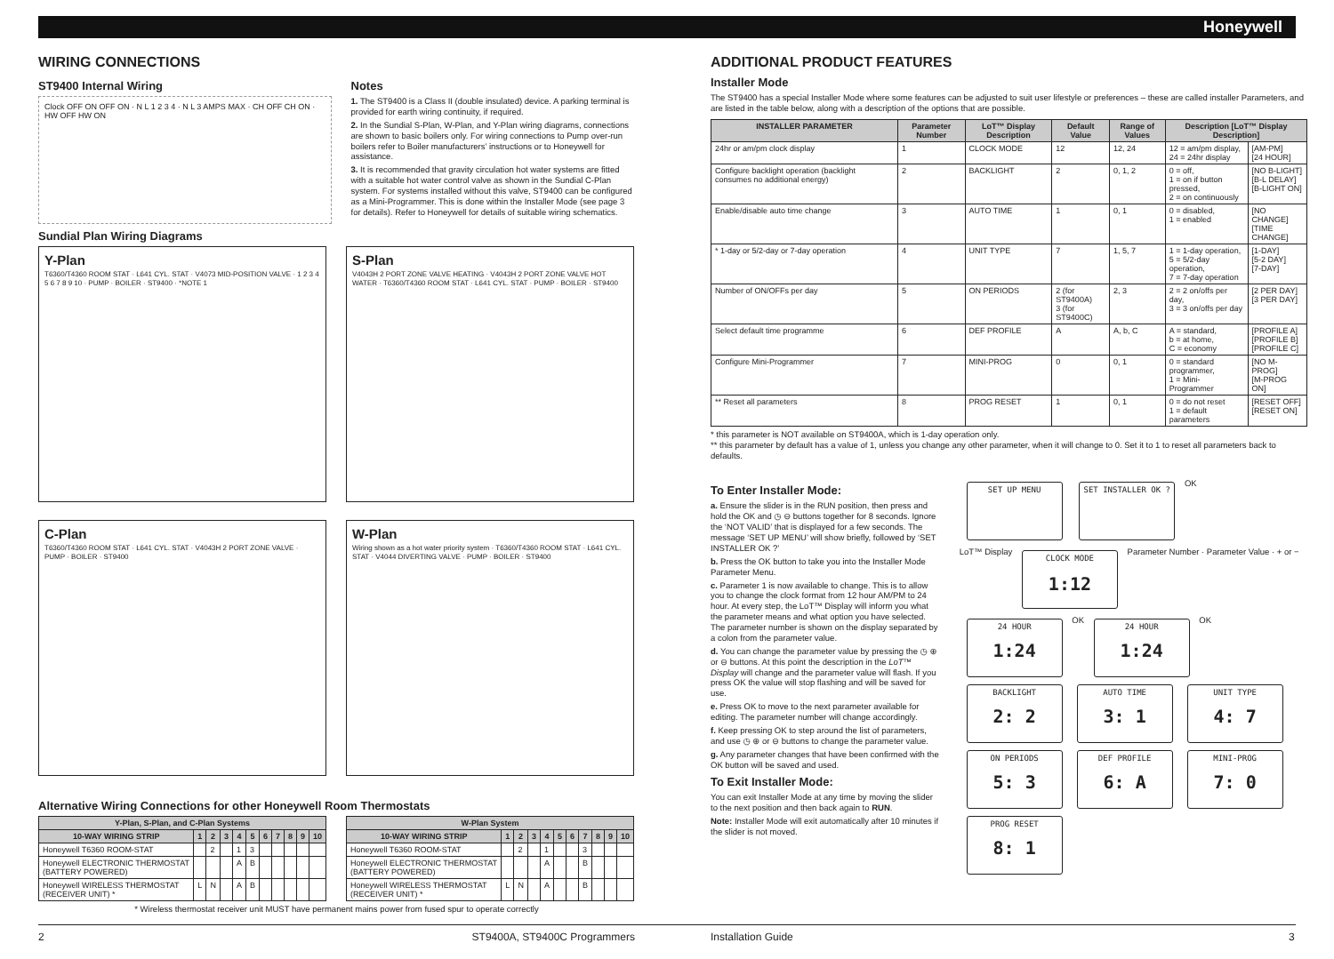Honeywell
WIRING CONNECTIONS
ST9400 Internal Wiring
Clock OFF ON OFF ON · N L 1 2 3 4 · N L 3 AMPS MAX · CH OFF CH ON · HW OFF HW ON
Sundial Plan Wiring Diagrams
Notes
1. The ST9400 is a Class II (double insulated) device. A parking terminal is provided for earth wiring continuity, if required.
2. In the Sundial S-Plan, W-Plan, and Y-Plan wiring diagrams, connections are shown to basic boilers only. For wiring connections to Pump over-run boilers refer to Boiler manufacturers’ instructions or to Honeywell for assistance.
3. It is recommended that gravity circulation hot water systems are fitted with a suitable hot water control valve as shown in the Sundial C-Plan system. For systems installed without this valve, ST9400 can be configured as a Mini-Programmer. This is done within the Installer Mode (see page 3 for details). Refer to Honeywell for details of suitable wiring schematics.
Y-Plan
T6360/T4360 ROOM STAT · L641 CYL. STAT · V4073 MID-POSITION VALVE · 1 2 3 4 5 6 7 8 9 10 · PUMP · BOILER · ST9400 · *NOTE 1
S-Plan
V4043H 2 PORT ZONE VALVE HEATING · V4043H 2 PORT ZONE VALVE HOT WATER · T6360/T4360 ROOM STAT · L641 CYL. STAT · PUMP · BOILER · ST9400
C-Plan
T6360/T4360 ROOM STAT · L641 CYL. STAT · V4043H 2 PORT ZONE VALVE · PUMP · BOILER · ST9400
W-Plan
Wiring shown as a hot water priority system · T6360/T4360 ROOM STAT · L641 CYL. STAT · V4044 DIVERTING VALVE · PUMP · BOILER · ST9400
Alternative Wiring Connections for other Honeywell Room Thermostats
| Y-Plan, S-Plan, and C-Plan Systems | | | | | | | | | | |
| --- | --- | --- | --- | --- | --- | --- | --- | --- | --- | --- |
| 10-WAY WIRING STRIP | 1 | 2 | 3 | 4 | 5 | 6 | 7 | 8 | 9 | 10 |
| Honeywell T6360 ROOM-STAT | | 2 | | 1 | 3 | | | | | |
| Honeywell ELECTRONIC THERMOSTAT (BATTERY POWERED) | | | | A | B | | | | | |
| Honeywell WIRELESS THERMOSTAT (RECEIVER UNIT) * | L | N | | A | B | | | | | |
| W-Plan System | | | | | | | | | | |
| --- | --- | --- | --- | --- | --- | --- | --- | --- | --- | --- |
| 10-WAY WIRING STRIP | 1 | 2 | 3 | 4 | 5 | 6 | 7 | 8 | 9 | 10 |
| Honeywell T6360 ROOM-STAT | | 2 | | 1 | | | 3 | | | |
| Honeywell ELECTRONIC THERMOSTAT (BATTERY POWERED) | | | | A | | | B | | | |
| Honeywell WIRELESS THERMOSTAT (RECEIVER UNIT) * | L | N | | A | | | B | | | |
* Wireless thermostat receiver unit MUST have permanent mains power from fused spur to operate correctly
ADDITIONAL PRODUCT FEATURES
Installer Mode
The ST9400 has a special Installer Mode where some features can be adjusted to suit user lifestyle or preferences – these are called installer Parameters, and are listed in the table below, along with a description of the options that are possible.
| INSTALLER PARAMETER | Parameter Number | LoT™ Display Description | Default Value | Range of Values | Description [LoT™ Display Description] | |
| --- | --- | --- | --- | --- | --- | --- |
| 24hr or am/pm clock display | 1 | CLOCK MODE | 12 | 12, 24 | 12 = am/pm display, 24 = 24hr display | [AM-PM] [24 HOUR] |
| Configure backlight operation (backlight consumes no additional energy) | 2 | BACKLIGHT | 2 | 0, 1, 2 | 0 = off, 1 = on if button pressed, 2 = on continuously | [NO B-LIGHT] [B-L DELAY] [B-LIGHT ON] |
| Enable/disable auto time change | 3 | AUTO TIME | 1 | 0, 1 | 0 = disabled, 1 = enabled | [NO CHANGE] [TIME CHANGE] |
| * 1-day or 5/2-day or 7-day operation | 4 | UNIT TYPE | 7 | 1, 5, 7 | 1 = 1-day operation, 5 = 5/2-day operation, 7 = 7-day operation | [1-DAY] [5-2 DAY] [7-DAY] |
| Number of ON/OFFs per day | 5 | ON PERIODS | 2 (for ST9400A) 3 (for ST9400C) | 2, 3 | 2 = 2 on/offs per day, 3 = 3 on/offs per day | [2 PER DAY] [3 PER DAY] |
| Select default time programme | 6 | DEF PROFILE | A | A, b, C | A = standard, b = at home, C = economy | [PROFILE A] [PROFILE B] [PROFILE C] |
| Configure Mini-Programmer | 7 | MINI-PROG | 0 | 0, 1 | 0 = standard programmer, 1 = Mini-Programmer | [NO M-PROG] [M-PROG ON] |
| ** Reset all parameters | 8 | PROG RESET | 1 | 0, 1 | 0 = do not reset 1 = default parameters | [RESET OFF] [RESET ON] |
* this parameter is NOT available on ST9400A, which is 1-day operation only.
** this parameter by default has a value of 1, unless you change any other parameter, when it will change to 0. Set it to 1 to reset all parameters back to defaults.
To Enter Installer Mode:
a. Ensure the slider is in the RUN position, then press and hold the OK and ◷ ⊖ buttons together for 8 seconds. Ignore the ‘NOT VALID’ that is displayed for a few seconds. The message ‘SET UP MENU’ will show briefly, followed by ‘SET INSTALLER OK ?’
b. Press the OK button to take you into the Installer Mode Parameter Menu.
c. Parameter 1 is now available to change. This is to allow you to change the clock format from 12 hour AM/PM to 24 hour. At every step, the LoT™ Display will inform you what the parameter means and what option you have selected. The parameter number is shown on the display separated by a colon from the parameter value.
d. You can change the parameter value by pressing the ◷ ⊕ or ⊖ buttons. At this point the description in the LoT™ Display will change and the parameter value will flash. If you press OK the value will stop flashing and will be saved for use.
e. Press OK to move to the next parameter available for editing. The parameter number will change accordingly.
f. Keep pressing OK to step around the list of parameters, and use ◷ ⊕ or ⊖ buttons to change the parameter value.
g. Any parameter changes that have been confirmed with the OK button will be saved and used.
To Exit Installer Mode:
You can exit Installer Mode at any time by moving the slider to the next position and then back again to RUN.
Note: Installer Mode will exit automatically after 10 minutes if the slider is not moved.
SET UP MENU SET INSTALLER OK ?
OK
LoT™ Display CLOCK MODE 1:12 Parameter Number · Parameter Value · + or −
24 HOUR 1:24
OK
24 HOUR 1:24
OK
BACKLIGHT 2: 2
AUTO TIME 3: 1
UNIT TYPE 4: 7
ON PERIODS 5: 3
DEF PROFILE 6: A
MINI-PROG 7: 0
PROG RESET 8: 1
2 ST9400A, ST9400C Programmers Installation Guide 3